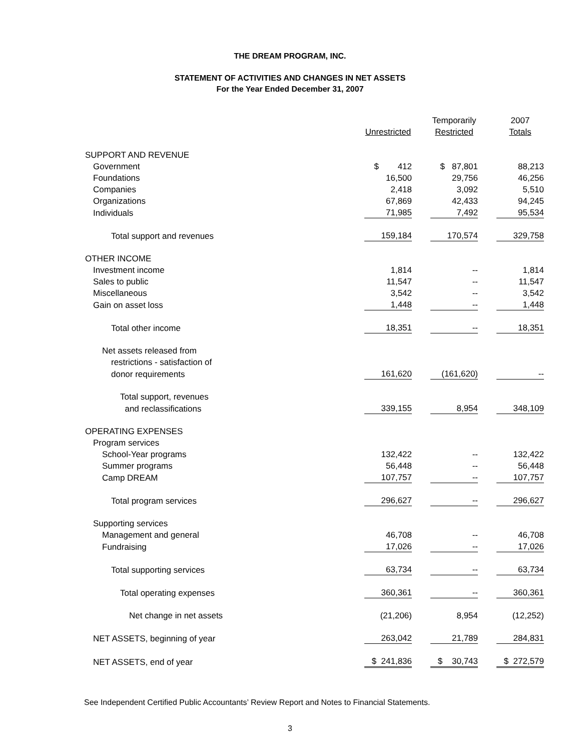THE DREAM PROGRAM, INC.
STATEMENT OF ACTIVITIES AND CHANGES IN NET ASSETS
For the Year Ended December 31, 2007
| | | | Temporarily | | 2007 |
| | Unrestricted | | Restricted | | Totals |
| SUPPORT AND REVENUE | | | | | |
| Government | $ 412 | | $ 87,801 | | 88,213 |
| Foundations | 16,500 | | 29,756 | | 46,256 |
| Companies | 2,418 | | 3,092 | | 5,510 |
| Organizations | 67,869 | | 42,433 | | 94,245 |
| Individuals | 71,985 | | 7,492 | | 95,534 |
| Total support and revenues | 159,184 | | 170,574 | | 329,758 |
| OTHER INCOME | | | | | |
| Investment income | 1,814 | | -- | | 1,814 |
| Sales to public | 11,547 | | -- | | 11,547 |
| Miscellaneous | 3,542 | | -- | | 3,542 |
| Gain on asset loss | 1,448 | | -- | | 1,448 |
| Total other income | 18,351 | | -- | | 18,351 |
| Net assets released from | | | | | |
| restrictions - satisfaction of | | | | | |
| donor requirements | 161,620 | | (161,620) | | -- |
| Total support, revenues | | | | | |
| and reclassifications | 339,155 | | 8,954 | | 348,109 |
| OPERATING EXPENSES | | | | | |
| Program services | | | | | |
| School-Year programs | 132,422 | | -- | | 132,422 |
| Summer programs | 56,448 | | -- | | 56,448 |
| Camp DREAM | 107,757 | | -- | | 107,757 |
| Total program services | 296,627 | | -- | | 296,627 |
| Supporting services | | | | | |
| Management and general | 46,708 | | -- | | 46,708 |
| Fundraising | 17,026 | | -- | | 17,026 |
| Total supporting services | 63,734 | | -- | | 63,734 |
| Total operating expenses | 360,361 | | -- | | 360,361 |
| Net change in net assets | (21,206) | | 8,954 | | (12,252) |
| NET ASSETS, beginning of year | 263,042 | | 21,789 | | 284,831 |
| NET ASSETS, end of year | $ 241,836 | | $ 30,743 | | $ 272,579 |
See Independent Certified Public Accountants’ Review Report and Notes to Financial Statements.
3